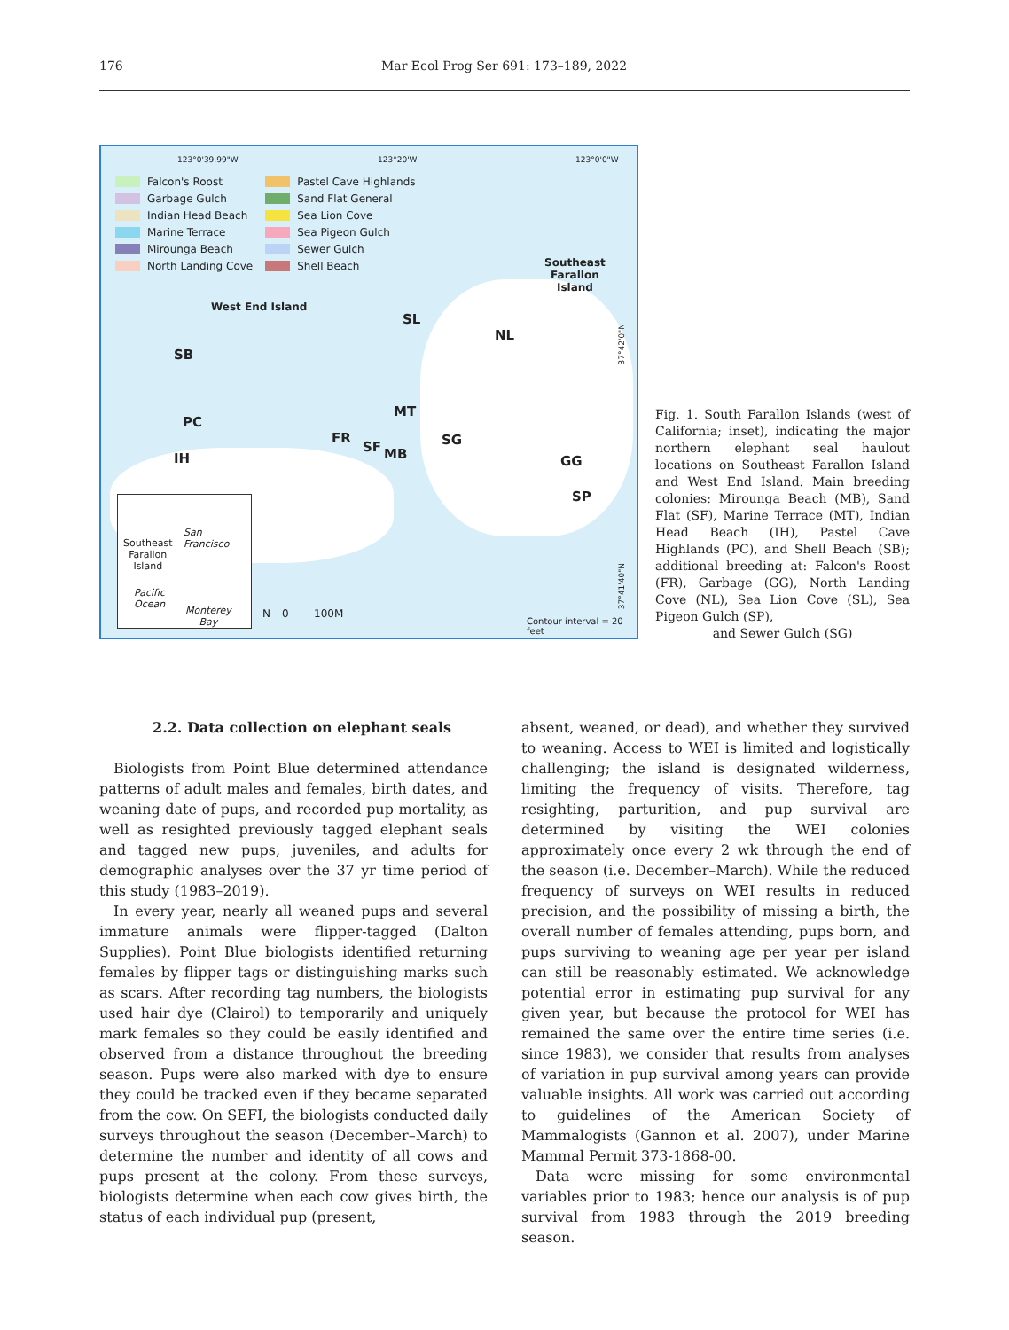176 Mar Ecol Prog Ser 691: 173–189, 2022
123°0'39.99"W 123°20'W 123°0'0"W
Falcon's Roost
Garbage Gulch
Indian Head Beach
Marine Terrace
Mirounga Beach
North Landing Cove
Pastel Cave Highlands
Sand Flat General
Sea Lion Cove
Sea Pigeon Gulch
Sewer Gulch
Shell Beach
Southeast
Farallon
Island
West End Island
SL
NL
SB
MT
PC
FR SG SF MB IH GG
SP
San
Francisco
Southeast
Farallon
Island
Pacific
Ocean
Monterey
Bay
N 0 100M
Contour interval = 20 feet
37°42'0"N
37°41'40"N
Fig. 1. South Farallon Islands (west of California; inset), indicating the major northern elephant seal haulout locations on Southeast Farallon Island and West End Island. Main breeding colonies: Mirounga Beach (MB), Sand Flat (SF), Marine Terrace (MT), Indian Head Beach (IH), Pastel Cave Highlands (PC), and Shell Beach (SB); additional breeding at: Falcon's Roost (FR), Garbage (GG), North Landing Cove (NL), Sea Lion Cove (SL), Sea Pigeon Gulch (SP),
and Sewer Gulch (SG)
2.2. Data collection on elephant seals
Biologists from Point Blue determined attendance patterns of adult males and females, birth dates, and weaning date of pups, and recorded pup mortality, as well as resighted previously tagged elephant seals and tagged new pups, juveniles, and adults for demographic analyses over the 37 yr time period of this study (1983–2019).
In every year, nearly all weaned pups and several immature animals were flipper-tagged (Dalton Supplies). Point Blue biologists identified returning females by flipper tags or distinguishing marks such as scars. After recording tag numbers, the biologists used hair dye (Clairol) to temporarily and uniquely mark females so they could be easily identified and observed from a distance throughout the breeding season. Pups were also marked with dye to ensure they could be tracked even if they became separated from the cow. On SEFI, the biologists conducted daily surveys throughout the season (December–March) to determine the number and identity of all cows and pups present at the colony. From these surveys, biologists determine when each cow gives birth, the status of each individual pup (present,
absent, weaned, or dead), and whether they survived to weaning. Access to WEI is limited and logistically challenging; the island is designated wilderness, limiting the frequency of visits. Therefore, tag resighting, parturition, and pup survival are determined by visiting the WEI colonies approximately once every 2 wk through the end of the season (i.e. December–March). While the reduced frequency of surveys on WEI results in reduced precision, and the possibility of missing a birth, the overall number of females attending, pups born, and pups surviving to weaning age per year per island can still be reasonably estimated. We acknowledge potential error in estimating pup survival for any given year, but because the protocol for WEI has remained the same over the entire time series (i.e. since 1983), we consider that results from analyses of variation in pup survival among years can provide valuable insights. All work was carried out according to guidelines of the American Society of Mammalogists (Gannon et al. 2007), under Marine Mammal Permit 373-1868-00.
Data were missing for some environmental variables prior to 1983; hence our analysis is of pup survival from 1983 through the 2019 breeding season.